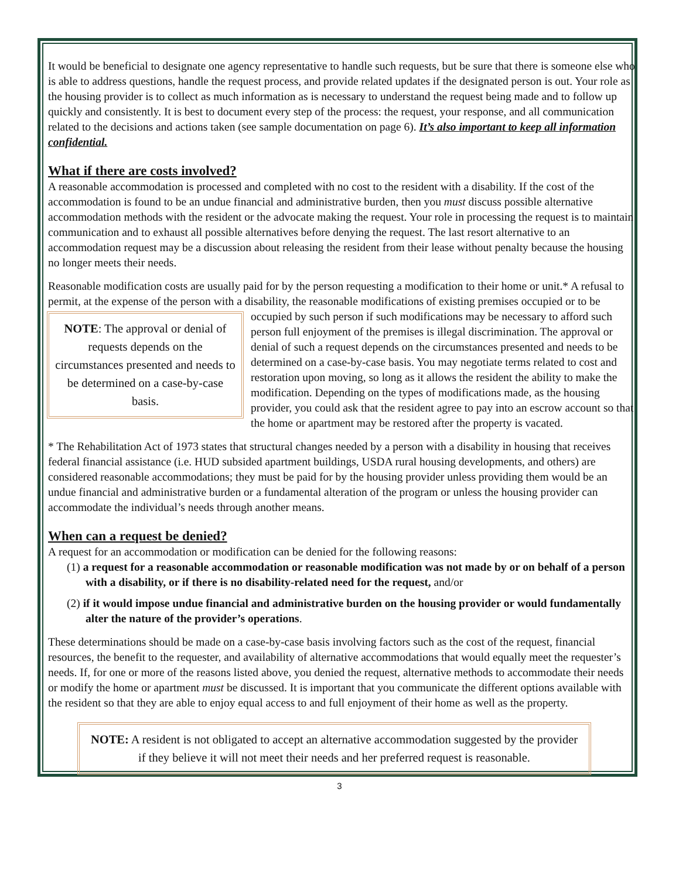It would be beneficial to designate one agency representative to handle such requests, but be sure that there is someone else who is able to address questions, handle the request process, and provide related updates if the designated person is out. Your role as the housing provider is to collect as much information as is necessary to understand the request being made and to follow up quickly and consistently. It is best to document every step of the process: the request, your response, and all communication related to the decisions and actions taken (see sample documentation on page 6). It’s also important to keep all information confidential.
What if there are costs involved?
A reasonable accommodation is processed and completed with no cost to the resident with a disability. If the cost of the accommodation is found to be an undue financial and administrative burden, then you must discuss possible alternative accommodation methods with the resident or the advocate making the request. Your role in processing the request is to maintain communication and to exhaust all possible alternatives before denying the request. The last resort alternative to an accommodation request may be a discussion about releasing the resident from their lease without penalty because the housing no longer meets their needs.
Reasonable modification costs are usually paid for by the person requesting a modification to their home or unit.* A refusal to permit, at the expense of the person with a disability, the reasonable modifications of existing premises occupied or to be occupied by such person if such modifications may be necessary to afford NOTE: The approval or denial of requests depends on the circumstances presented and needs to be determined on a case-by-case basis. such person full enjoyment of the premises is illegal discrimination. The approval or denial of such a request depends on the circumstances presented and needs to be determined on a case-by-case basis. You may negotiate terms related to cost and restoration upon moving, so long as it allows the resident the ability to make the modification. Depending on the types of modifications made, as the housing provider, you could ask that the resident agree to pay into an escrow account so that the home or apartment may be restored after the property is vacated.
* The Rehabilitation Act of 1973 states that structural changes needed by a person with a disability in housing that receives federal financial assistance (i.e. HUD subsided apartment buildings, USDA rural housing developments, and others) are considered reasonable accommodations; they must be paid for by the housing provider unless providing them would be an undue financial and administrative burden or a fundamental alteration of the program or unless the housing provider can accommodate the individual’s needs through another means.
When can a request be denied?
A request for an accommodation or modification can be denied for the following reasons:
(1) a request for a reasonable accommodation or reasonable modification was not made by or on behalf of a person with a disability, or if there is no disability-related need for the request, and/or
(2) if it would impose undue financial and administrative burden on the housing provider or would fundamentally alter the nature of the provider’s operations.
These determinations should be made on a case-by-case basis involving factors such as the cost of the request, financial resources, the benefit to the requester, and availability of alternative accommodations that would equally meet the requester’s needs. If, for one or more of the reasons listed above, you denied the request, alternative methods to accommodate their needs or modify the home or apartment must be discussed. It is important that you communicate the different options available with the resident so that they are able to enjoy equal access to and full enjoyment of their home as well as the property.
NOTE: A resident is not obligated to accept an alternative accommodation suggested by the provider if they believe it will not meet their needs and her preferred request is reasonable.
3